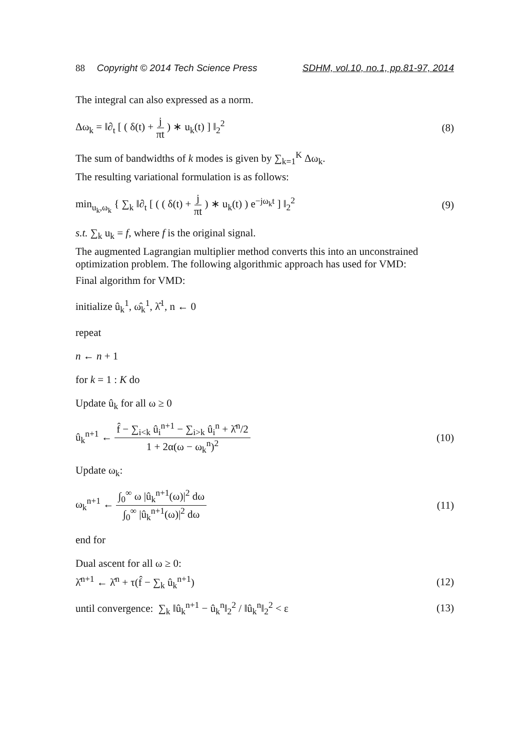88 Copyright © 2014 Tech Science Press SDHM, vol.10, no.1, pp.81-97, 2014
The integral can also expressed as a norm.
Δω<sub>k</sub> = ‖∂<sub>t</sub> [ ( δ(t) + j πt ) ∗ u<sub>k</sub>(t) ] ‖<sub>2</sub><sup>2</sup> (8)
The sum of bandwidths of k modes is given by ∑<sub>k=1</sub><sup>K</sup> Δω<sub>k</sub>.
The resulting variational formulation is as follows:
min<sub>u<sub>k</sub>,ω<sub>k</sub></sub> { ∑<sub>k</sub> ‖∂<sub>t</sub> [ ( ( δ(t) + j πt ) ∗ u<sub>k</sub>(t) ) e<sup>−jω<sub>k</sub>t</sup> ] ‖<sub>2</sub><sup>2</sup> (9)
s.t. ∑<sub>k</sub> u<sub>k</sub> = f, where f is the original signal.
The augmented Lagrangian multiplier method converts this into an unconstrained optimization problem. The following algorithmic approach has used for VMD:
Final algorithm for VMD:
initialize û<sub>k</sub><sup>1</sup>, ω̂<sub>k</sub><sup>1</sup>, λ̂<sup>1</sup>, n ← 0
repeat
n ← n + 1
for k = 1 : K do
Update û<sub>k</sub> for all ω ≥ 0
û<sub>k</sub><sup>n+1</sup> ← f̂ − ∑<sub>i<k</sub> û<sub>i</sub><sup>n+1</sup> − ∑<sub>i>k</sub> û<sub>i</sub><sup>n</sup> + λ̂<sup>n</sup>/2 1 + 2α(ω − ω<sub>k</sub><sup>n</sup>)<sup>2</sup> (10)
Update ω<sub>k</sub>:
ω<sub>k</sub><sup>n+1</sup> ← ∫<sub>0</sub><sup>∞</sup> ω |û<sub>k</sub><sup>n+1</sup>(ω)|<sup>2</sup> dω ∫<sub>0</sub><sup>∞</sup> |û<sub>k</sub><sup>n+1</sup>(ω)|<sup>2</sup> dω (11)
end for
Dual ascent for all ω ≥ 0:
λ̂<sup>n+1</sup> ← λ̂<sup>n</sup> + τ(f̂ − ∑<sub>k</sub> û<sub>k</sub><sup>n+1</sup>) (12)
until convergence: ∑<sub>k</sub> ‖û<sub>k</sub><sup>n+1</sup> − û<sub>k</sub><sup>n</sup>‖<sub>2</sub><sup>2</sup> / ‖û<sub>k</sub><sup>n</sup>‖<sub>2</sub><sup>2</sup> < ε (13)